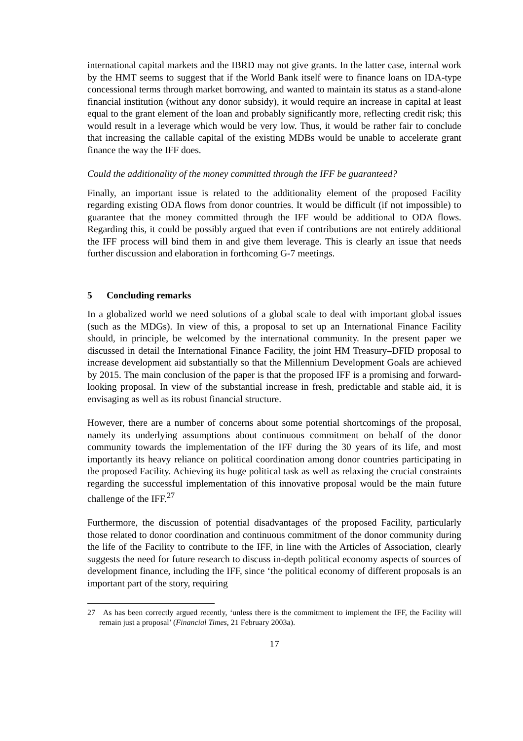international capital markets and the IBRD may not give grants. In the latter case, internal work by the HMT seems to suggest that if the World Bank itself were to finance loans on IDA-type concessional terms through market borrowing, and wanted to maintain its status as a stand-alone financial institution (without any donor subsidy), it would require an increase in capital at least equal to the grant element of the loan and probably significantly more, reflecting credit risk; this would result in a leverage which would be very low. Thus, it would be rather fair to conclude that increasing the callable capital of the existing MDBs would be unable to accelerate grant finance the way the IFF does.
Could the additionality of the money committed through the IFF be guaranteed?
Finally, an important issue is related to the additionality element of the proposed Facility regarding existing ODA flows from donor countries. It would be difficult (if not impossible) to guarantee that the money committed through the IFF would be additional to ODA flows. Regarding this, it could be possibly argued that even if contributions are not entirely additional the IFF process will bind them in and give them leverage. This is clearly an issue that needs further discussion and elaboration in forthcoming G-7 meetings.
5 Concluding remarks
In a globalized world we need solutions of a global scale to deal with important global issues (such as the MDGs). In view of this, a proposal to set up an International Finance Facility should, in principle, be welcomed by the international community. In the present paper we discussed in detail the International Finance Facility, the joint HM Treasury–DFID proposal to increase development aid substantially so that the Millennium Development Goals are achieved by 2015. The main conclusion of the paper is that the proposed IFF is a promising and forward-looking proposal. In view of the substantial increase in fresh, predictable and stable aid, it is envisaging as well as its robust financial structure.
However, there are a number of concerns about some potential shortcomings of the proposal, namely its underlying assumptions about continuous commitment on behalf of the donor community towards the implementation of the IFF during the 30 years of its life, and most importantly its heavy reliance on political coordination among donor countries participating in the proposed Facility. Achieving its huge political task as well as relaxing the crucial constraints regarding the successful implementation of this innovative proposal would be the main future challenge of the IFF.<sup>27</sup>
Furthermore, the discussion of potential disadvantages of the proposed Facility, particularly those related to donor coordination and continuous commitment of the donor community during the life of the Facility to contribute to the IFF, in line with the Articles of Association, clearly suggests the need for future research to discuss in-depth political economy aspects of sources of development finance, including the IFF, since ‘the political economy of different proposals is an important part of the story, requiring
27 As has been correctly argued recently, ‘unless there is the commitment to implement the IFF, the Facility will remain just a proposal’ (Financial Times, 21 February 2003a).
17